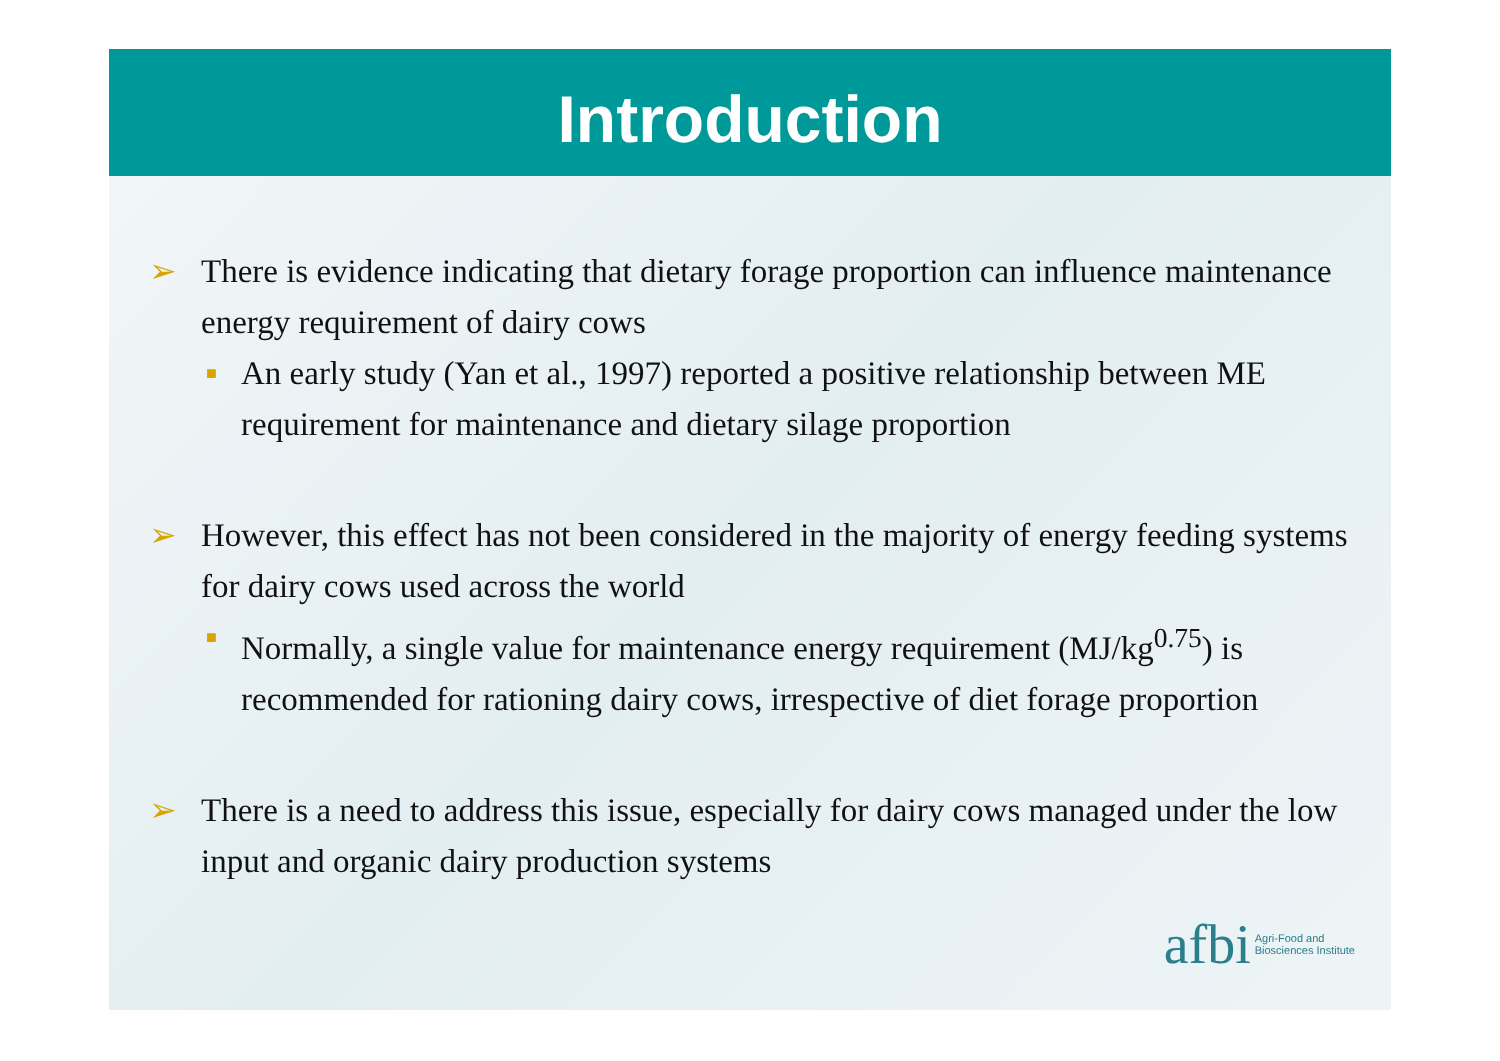Introduction
➢ There is evidence indicating that dietary forage proportion can influence maintenance energy requirement of dairy cows
■ An early study (Yan et al., 1997) reported a positive relationship between ME requirement for maintenance and dietary silage proportion
➢ However, this effect has not been considered in the majority of energy feeding systems for dairy cows used across the world
■ Normally, a single value for maintenance energy requirement (MJ/kg<sup>0.75</sup>) is recommended for rationing dairy cows, irrespective of diet forage proportion
➢ There is a need to address this issue, especially for dairy cows managed under the low input and organic dairy production systems
afbi Agri-Food and
Biosciences Institute